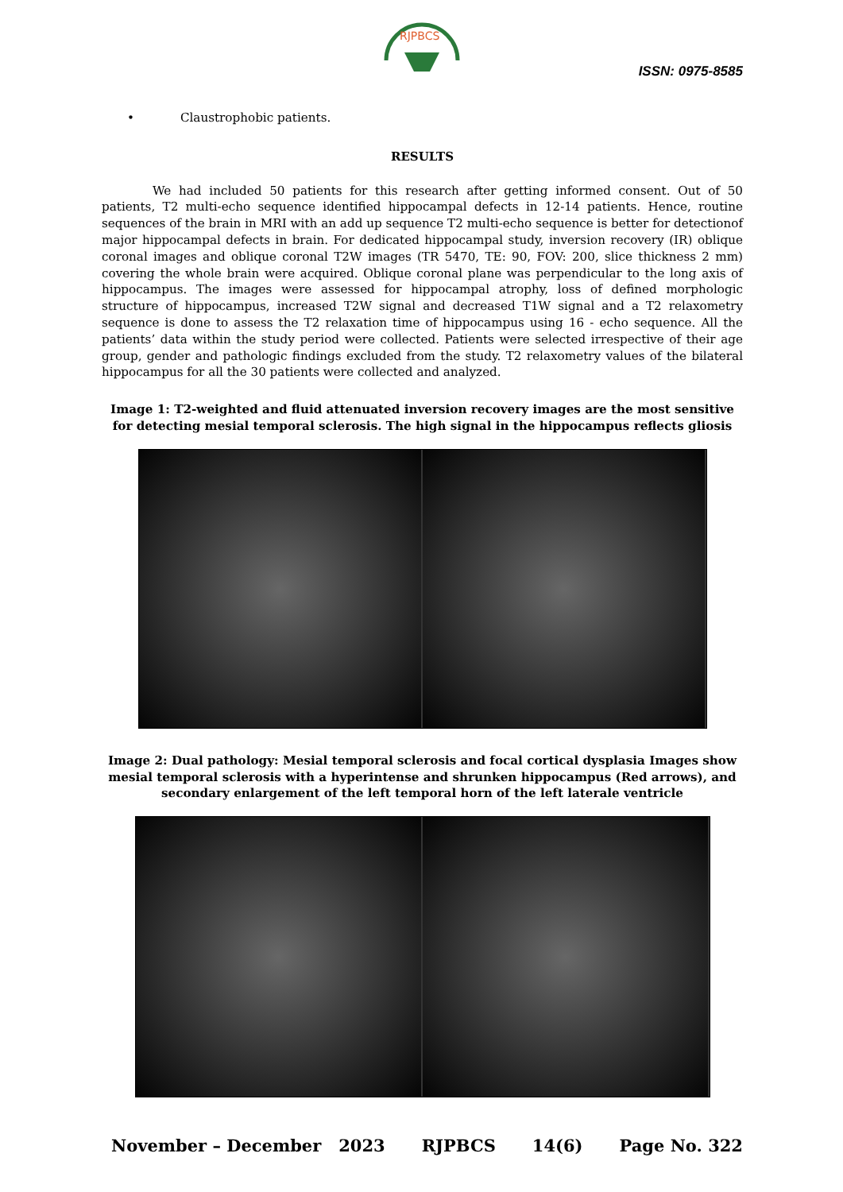RJPBCS
ISSN: 0975-8585
• Claustrophobic patients.
RESULTS
We had included 50 patients for this research after getting informed consent. Out of 50 patients, T2 multi-echo sequence identified hippocampal defects in 12-14 patients. Hence, routine sequences of the brain in MRI with an add up sequence T2 multi-echo sequence is better for detectionof major hippocampal defects in brain. For dedicated hippocampal study, inversion recovery (IR) oblique coronal images and oblique coronal T2W images (TR 5470, TE: 90, FOV: 200, slice thickness 2 mm) covering the whole brain were acquired. Oblique coronal plane was perpendicular to the long axis of hippocampus. The images were assessed for hippocampal atrophy, loss of defined morphologic structure of hippocampus, increased T2W signal and decreased T1W signal and a T2 relaxometry sequence is done to assess the T2 relaxation time of hippocampus using 16 - echo sequence. All the patients’ data within the study period were collected. Patients were selected irrespective of their age group, gender and pathologic findings excluded from the study. T2 relaxometry values of the bilateral hippocampus for all the 30 patients were collected and analyzed.
Image 1: T2-weighted and fluid attenuated inversion recovery images are the most sensitive for detecting mesial temporal sclerosis. The high signal in the hippocampus reflects gliosis
Image 2: Dual pathology: Mesial temporal sclerosis and focal cortical dysplasia Images show mesial temporal sclerosis with a hyperintense and shrunken hippocampus (Red arrows), and secondary enlargement of the left temporal horn of the left laterale ventricle
November – December 2023 RJPBCS 14(6) Page No. 322